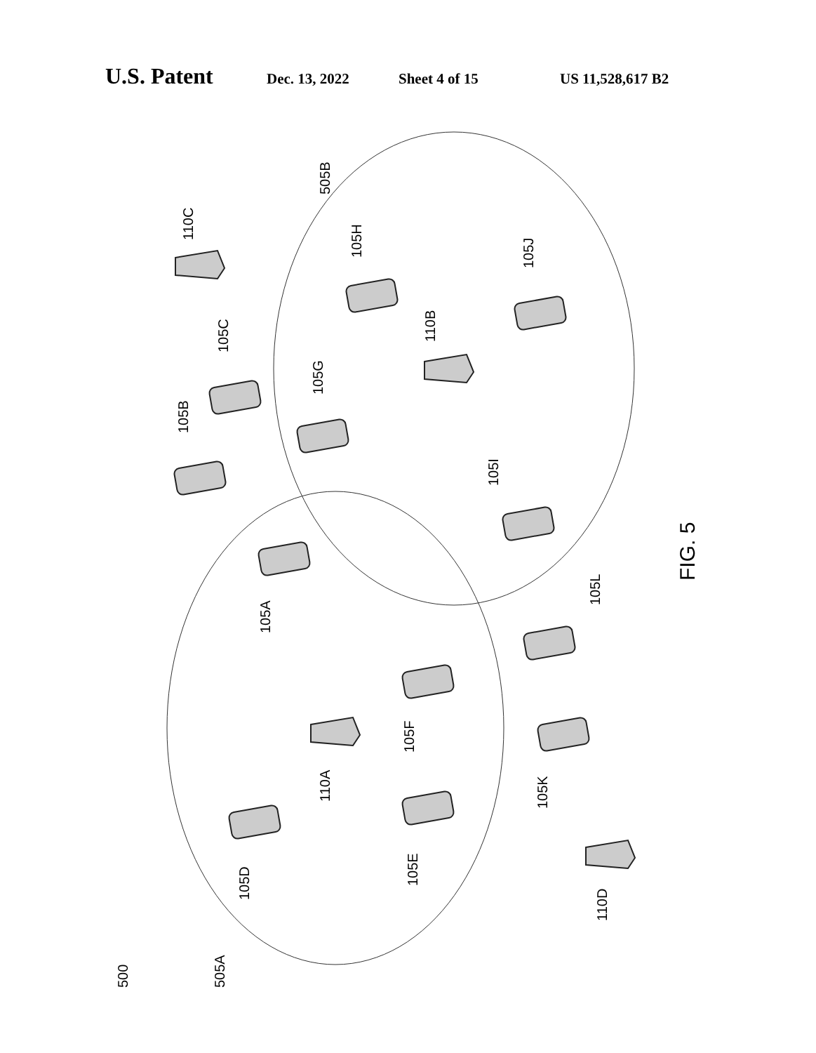U.S. Patent Dec. 13, 2022 Sheet 4 of 15 US 11,528,617 B2
110C
105H
505B
105J
110B
105C
105G
105B
105I
FIG. 5
105A
105L
105F
110A
105K
105E
105D
110D
500
505A